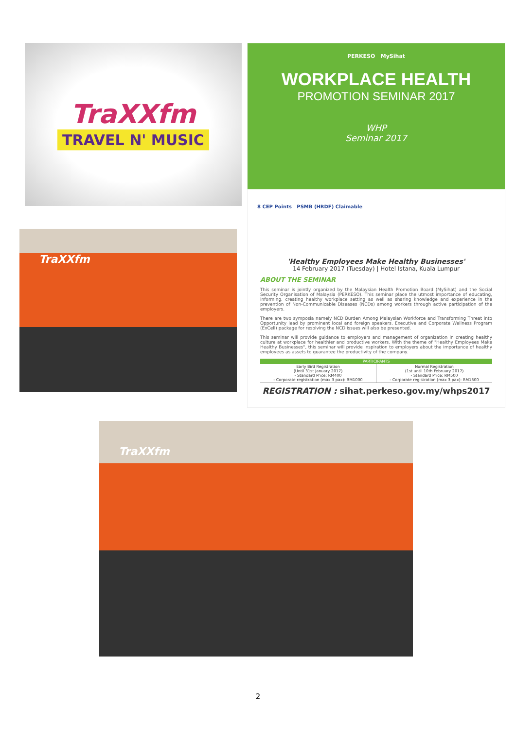TraXXfm
TRAVEL N' MUSIC
PERKESO MySihat
WORKPLACE HEALTH
PROMOTION SEMINAR 2017
WHP
Seminar 2017
8 CEP Points PSMB (HRDF) Claimable
'Healthy Employees Make Healthy Businesses'
14 February 2017 (Tuesday) | Hotel Istana, Kuala Lumpur
ABOUT THE SEMINAR
This seminar is jointly organized by the Malaysian Health Promotion Board (MySihat) and the Social Security Organisation of Malaysia (PERKESO). This seminar place the utmost importance of educating, informing, creating healthy workplace setting as well as sharing knowledge and experience in the prevention of Non-Communicable Diseases (NCDs) among workers through active participation of the employers.
There are two symposia namely NCD Burden Among Malaysian Workforce and Transforming Threat into Opportunity lead by prominent local and foreign speakers. Executive and Corporate Wellness Program (ExCell) package for resolving the NCD issues will also be presented.
This seminar will provide guidance to employers and management of organization in creating healthy culture at workplace for healthier and productive workers. With the theme of "Healthy Employees Make Healthy Businesses", this seminar will provide inspiration to employers about the importance of healthy employees as assets to guarantee the productivity of the company.
| PARTICIPANTS | |
| --- | --- |
| Early Bird Registration (Until 31st January 2017) - Standard Price: RM400 - Corporate registration (max 3 pax): RM1000 | Normal Registration (1st until 10th February 2017) - Standard Price: RM500 - Corporate registration (max 3 pax): RM1300 |
REGISTRATION : sihat.perkeso.gov.my/whps2017
TraXXfm
TraXXfm
2